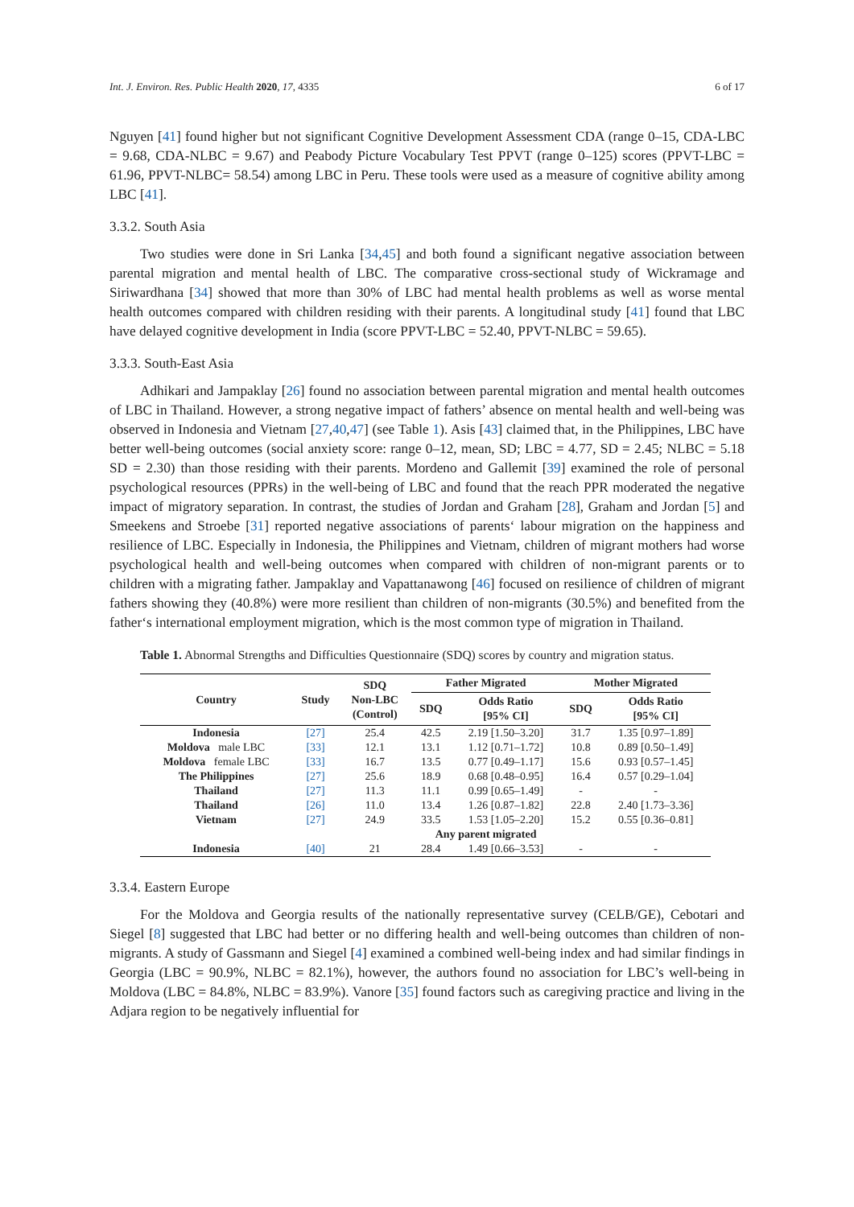Int. J. Environ. Res. Public Health 2020, 17, 4335 6 of 17
Nguyen [41] found higher but not significant Cognitive Development Assessment CDA (range 0–15, CDA-LBC = 9.68, CDA-NLBC = 9.67) and Peabody Picture Vocabulary Test PPVT (range 0–125) scores (PPVT-LBC = 61.96, PPVT-NLBC= 58.54) among LBC in Peru. These tools were used as a measure of cognitive ability among LBC [41].
3.3.2. South Asia
Two studies were done in Sri Lanka [34,45] and both found a significant negative association between parental migration and mental health of LBC. The comparative cross-sectional study of Wickramage and Siriwardhana [34] showed that more than 30% of LBC had mental health problems as well as worse mental health outcomes compared with children residing with their parents. A longitudinal study [41] found that LBC have delayed cognitive development in India (score PPVT-LBC = 52.40, PPVT-NLBC = 59.65).
3.3.3. South-East Asia
Adhikari and Jampaklay [26] found no association between parental migration and mental health outcomes of LBC in Thailand. However, a strong negative impact of fathers’ absence on mental health and well-being was observed in Indonesia and Vietnam [27,40,47] (see Table 1). Asis [43] claimed that, in the Philippines, LBC have better well-being outcomes (social anxiety score: range 0–12, mean, SD; LBC = 4.77, SD = 2.45; NLBC = 5.18 SD = 2.30) than those residing with their parents. Mordeno and Gallemit [39] examined the role of personal psychological resources (PPRs) in the well-being of LBC and found that the reach PPR moderated the negative impact of migratory separation. In contrast, the studies of Jordan and Graham [28], Graham and Jordan [5] and Smeekens and Stroebe [31] reported negative associations of parents‘ labour migration on the happiness and resilience of LBC. Especially in Indonesia, the Philippines and Vietnam, children of migrant mothers had worse psychological health and well-being outcomes when compared with children of non-migrant parents or to children with a migrating father. Jampaklay and Vapattanawong [46] focused on resilience of children of migrant fathers showing they (40.8%) were more resilient than children of non-migrants (30.5%) and benefited from the father‘s international employment migration, which is the most common type of migration in Thailand.
Table 1. Abnormal Strengths and Difficulties Questionnaire (SDQ) scores by country and migration status.
| Country | Study | SDQ Non-LBC (Control) | Father Migrated | | Mother Migrated | |
| --- | --- | --- | --- | --- | --- | --- |
| | | | SDQ | Odds Ratio [95% CI] | SDQ | Odds Ratio [95% CI] |
| Indonesia | [27] | 25.4 | 42.5 | 2.19 [1.50–3.20] | 31.7 | 1.35 [0.97–1.89] |
| Moldova male LBC | [33] | 12.1 | 13.1 | 1.12 [0.71–1.72] | 10.8 | 0.89 [0.50–1.49] |
| Moldova female LBC | [33] | 16.7 | 13.5 | 0.77 [0.49–1.17] | 15.6 | 0.93 [0.57–1.45] |
| The Philippines | [27] | 25.6 | 18.9 | 0.68 [0.48–0.95] | 16.4 | 0.57 [0.29–1.04] |
| Thailand | [27] | 11.3 | 11.1 | 0.99 [0.65–1.49] | - | - |
| Thailand | [26] | 11.0 | 13.4 | 1.26 [0.87–1.82] | 22.8 | 2.40 [1.73–3.36] |
| Vietnam | [27] | 24.9 | 33.5 | 1.53 [1.05–2.20] | 15.2 | 0.55 [0.36–0.81] |
| | | | Any parent migrated | | | |
| Indonesia | [40] | 21 | 28.4 | 1.49 [0.66–3.53] | - | - |
3.3.4. Eastern Europe
For the Moldova and Georgia results of the nationally representative survey (CELB/GE), Cebotari and Siegel [8] suggested that LBC had better or no differing health and well-being outcomes than children of non-migrants. A study of Gassmann and Siegel [4] examined a combined well-being index and had similar findings in Georgia (LBC = 90.9%, NLBC = 82.1%), however, the authors found no association for LBC’s well-being in Moldova (LBC = 84.8%, NLBC = 83.9%). Vanore [35] found factors such as caregiving practice and living in the Adjara region to be negatively influential for